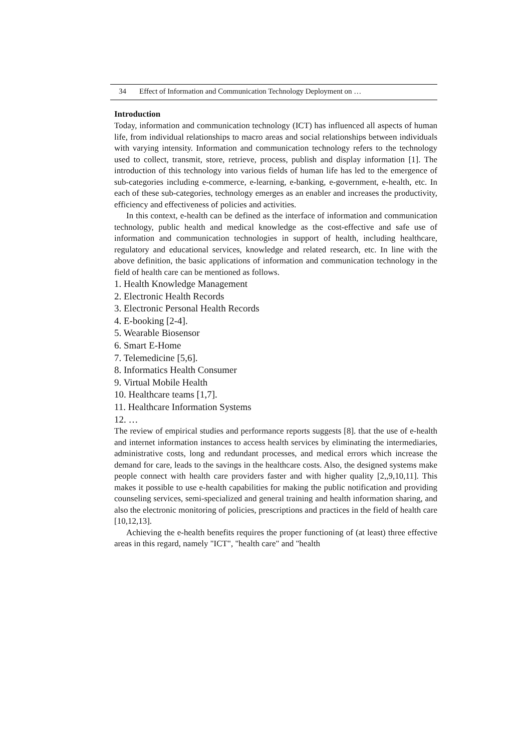34 Effect of Information and Communication Technology Deployment on …
Introduction
Today, information and communication technology (ICT) has influenced all aspects of human life, from individual relationships to macro areas and social relationships between individuals with varying intensity. Information and communication technology refers to the technology used to collect, transmit, store, retrieve, process, publish and display information [1]. The introduction of this technology into various fields of human life has led to the emergence of sub-categories including e-commerce, e-learning, e-banking, e-government, e-health, etc. In each of these sub-categories, technology emerges as an enabler and increases the productivity, efficiency and effectiveness of policies and activities.
In this context, e-health can be defined as the interface of information and communication technology, public health and medical knowledge as the cost-effective and safe use of information and communication technologies in support of health, including healthcare, regulatory and educational services, knowledge and related research, etc. In line with the above definition, the basic applications of information and communication technology in the field of health care can be mentioned as follows.
1. Health Knowledge Management
2. Electronic Health Records
3. Electronic Personal Health Records
4. E-booking [2-4].
5. Wearable Biosensor
6. Smart E-Home
7. Telemedicine [5,6].
8. Informatics Health Consumer
9. Virtual Mobile Health
10. Healthcare teams [1,7].
11. Healthcare Information Systems
12. …
The review of empirical studies and performance reports suggests [8]. that the use of e-health and internet information instances to access health services by eliminating the intermediaries, administrative costs, long and redundant processes, and medical errors which increase the demand for care, leads to the savings in the healthcare costs. Also, the designed systems make people connect with health care providers faster and with higher quality [2,,9,10,11]. This makes it possible to use e-health capabilities for making the public notification and providing counseling services, semi-specialized and general training and health information sharing, and also the electronic monitoring of policies, prescriptions and practices in the field of health care [10,12,13].
Achieving the e-health benefits requires the proper functioning of (at least) three effective areas in this regard, namely "ICT", "health care" and "health